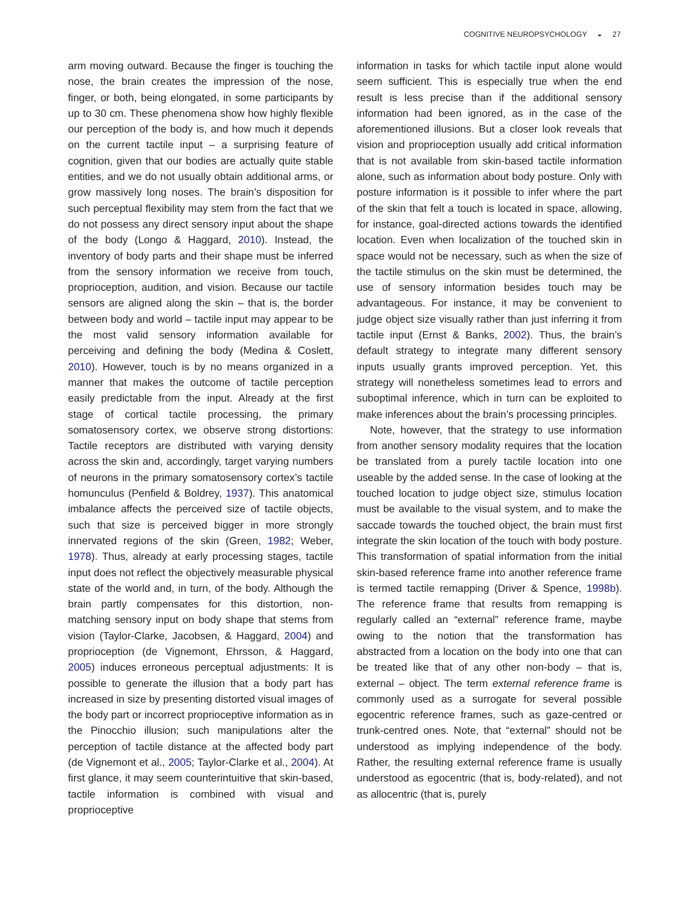COGNITIVE NEUROPSYCHOLOGY ◒ 27
arm moving outward. Because the finger is touching the nose, the brain creates the impression of the nose, finger, or both, being elongated, in some participants by up to 30 cm. These phenomena show how highly flexible our perception of the body is, and how much it depends on the current tactile input – a surprising feature of cognition, given that our bodies are actually quite stable entities, and we do not usually obtain additional arms, or grow massively long noses. The brain’s disposition for such perceptual flexibility may stem from the fact that we do not possess any direct sensory input about the shape of the body (Longo & Haggard, 2010). Instead, the inventory of body parts and their shape must be inferred from the sensory information we receive from touch, proprioception, audition, and vision. Because our tactile sensors are aligned along the skin – that is, the border between body and world – tactile input may appear to be the most valid sensory information available for perceiving and defining the body (Medina & Coslett, 2010). However, touch is by no means organized in a manner that makes the outcome of tactile perception easily predictable from the input. Already at the first stage of cortical tactile processing, the primary somatosensory cortex, we observe strong distortions: Tactile receptors are distributed with varying density across the skin and, accordingly, target varying numbers of neurons in the primary somatosensory cortex’s tactile homunculus (Penfield & Boldrey, 1937). This anatomical imbalance affects the perceived size of tactile objects, such that size is perceived bigger in more strongly innervated regions of the skin (Green, 1982; Weber, 1978). Thus, already at early processing stages, tactile input does not reflect the objectively measurable physical state of the world and, in turn, of the body. Although the brain partly compensates for this distortion, non-matching sensory input on body shape that stems from vision (Taylor-Clarke, Jacobsen, & Haggard, 2004) and proprioception (de Vignemont, Ehrsson, & Haggard, 2005) induces erroneous perceptual adjustments: It is possible to generate the illusion that a body part has increased in size by presenting distorted visual images of the body part or incorrect proprioceptive information as in the Pinocchio illusion; such manipulations alter the perception of tactile distance at the affected body part (de Vignemont et al., 2005; Taylor-Clarke et al., 2004). At first glance, it may seem counterintuitive that skin-based, tactile information is combined with visual and proprioceptive
information in tasks for which tactile input alone would seem sufficient. This is especially true when the end result is less precise than if the additional sensory information had been ignored, as in the case of the aforementioned illusions. But a closer look reveals that vision and proprioception usually add critical information that is not available from skin-based tactile information alone, such as information about body posture. Only with posture information is it possible to infer where the part of the skin that felt a touch is located in space, allowing, for instance, goal-directed actions towards the identified location. Even when localization of the touched skin in space would not be necessary, such as when the size of the tactile stimulus on the skin must be determined, the use of sensory information besides touch may be advantageous. For instance, it may be convenient to judge object size visually rather than just inferring it from tactile input (Ernst & Banks, 2002). Thus, the brain’s default strategy to integrate many different sensory inputs usually grants improved perception. Yet, this strategy will nonetheless sometimes lead to errors and suboptimal inference, which in turn can be exploited to make inferences about the brain’s processing principles.
Note, however, that the strategy to use information from another sensory modality requires that the location be translated from a purely tactile location into one useable by the added sense. In the case of looking at the touched location to judge object size, stimulus location must be available to the visual system, and to make the saccade towards the touched object, the brain must first integrate the skin location of the touch with body posture. This transformation of spatial information from the initial skin-based reference frame into another reference frame is termed tactile remapping (Driver & Spence, 1998b). The reference frame that results from remapping is regularly called an “external” reference frame, maybe owing to the notion that the transformation has abstracted from a location on the body into one that can be treated like that of any other non-body – that is, external – object. The term external reference frame is commonly used as a surrogate for several possible egocentric reference frames, such as gaze-centred or trunk-centred ones. Note, that “external” should not be understood as implying independence of the body. Rather, the resulting external reference frame is usually understood as egocentric (that is, body-related), and not as allocentric (that is, purely